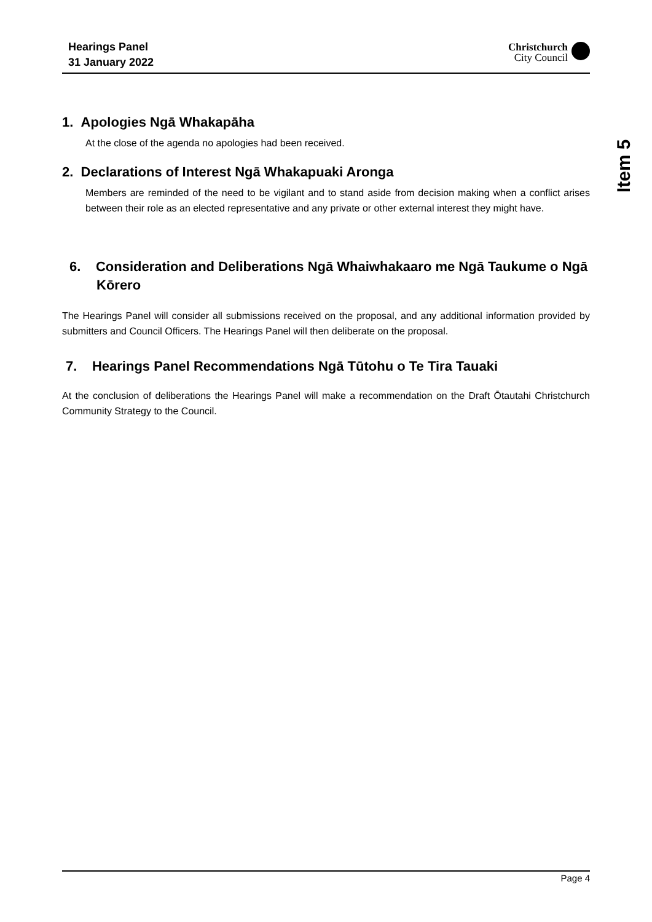Hearings Panel
31 January 2022
Christchurch
City Council
Item 5
1. Apologies Ngā Whakapāha
At the close of the agenda no apologies had been received.
2. Declarations of Interest Ngā Whakapuaki Aronga
Members are reminded of the need to be vigilant and to stand aside from decision making when a conflict arises between their role as an elected representative and any private or other external interest they might have.
6. Consideration and Deliberations Ngā Whaiwhakaaro me Ngā Taukume o Ngā Kōrero
The Hearings Panel will consider all submissions received on the proposal, and any additional information provided by submitters and Council Officers. The Hearings Panel will then deliberate on the proposal.
7. Hearings Panel Recommendations Ngā Tūtohu o Te Tira Tauaki
At the conclusion of deliberations the Hearings Panel will make a recommendation on the Draft Ōtautahi Christchurch Community Strategy to the Council.
Page 4